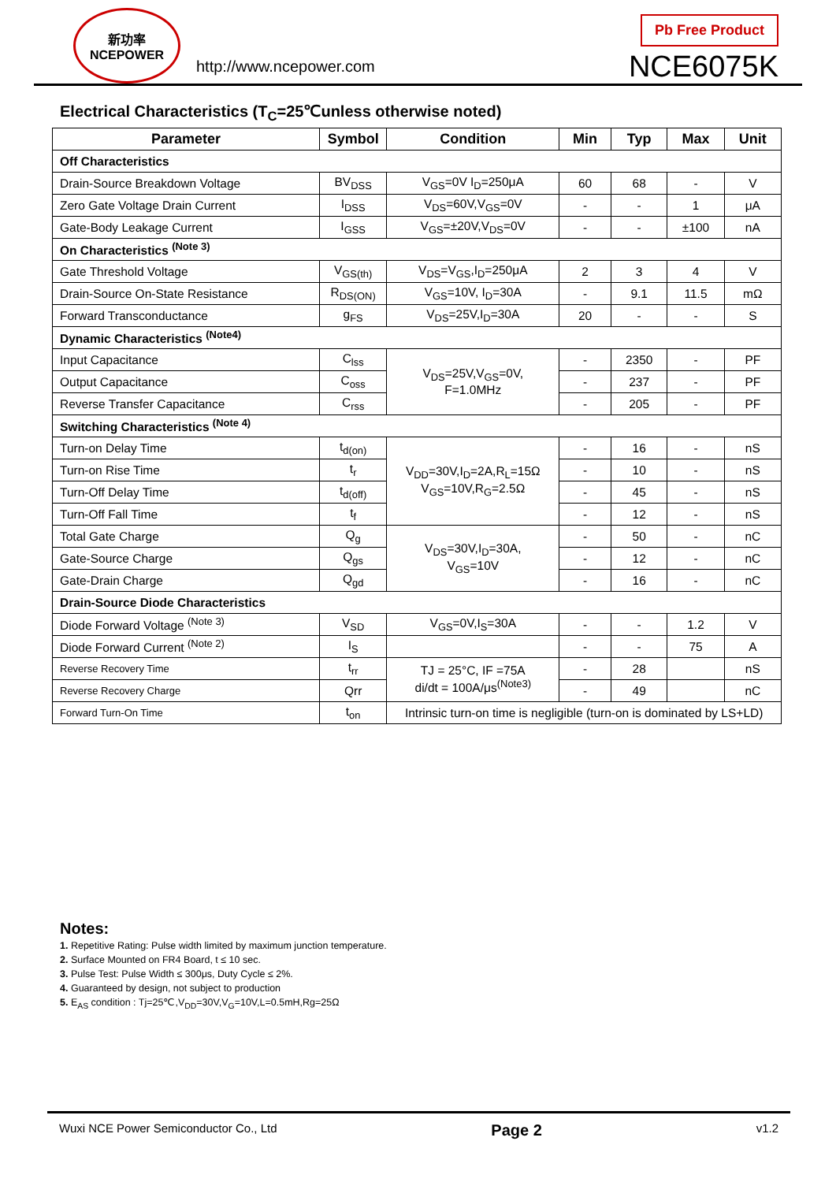新功率
NCEPOWER
http://www.ncepower.com
Pb Free Product
NCE6075K
Electrical Characteristics (T<sub>C</sub>=25℃unless otherwise noted)
| Parameter | Symbol | Condition | Min | Typ | Max | Unit |
| --- | --- | --- | --- | --- | --- | --- |
| Off Characteristics | | | | | | |
| Drain-Source Breakdown Voltage | BV<sub>DSS</sub> | V<sub>GS</sub>=0V I<sub>D</sub>=250μA | 60 | 68 | - | V |
| Zero Gate Voltage Drain Current | I<sub>DSS</sub> | V<sub>DS</sub>=60V,V<sub>GS</sub>=0V | - | - | 1 | μA |
| Gate-Body Leakage Current | I<sub>GSS</sub> | V<sub>GS</sub>=±20V,V<sub>DS</sub>=0V | - | - | ±100 | nA |
| On Characteristics <sup>(Note 3)</sup> | | | | | | |
| Gate Threshold Voltage | V<sub>GS(th)</sub> | V<sub>DS</sub>=V<sub>GS</sub>,I<sub>D</sub>=250μA | 2 | 3 | 4 | V |
| Drain-Source On-State Resistance | R<sub>DS(ON)</sub> | V<sub>GS</sub>=10V, I<sub>D</sub>=30A | - | 9.1 | 11.5 | mΩ |
| Forward Transconductance | g<sub>FS</sub> | V<sub>DS</sub>=25V,I<sub>D</sub>=30A | 20 | - | - | S |
| Dynamic Characteristics <sup>(Note4)</sup> | | | | | | |
| Input Capacitance | C<sub>lss</sub> | V<sub>DS</sub>=25V,V<sub>GS</sub>=0V, F=1.0MHz | - | 2350 | - | PF |
| Output Capacitance | C<sub>oss</sub> | | - | 237 | - | PF |
| Reverse Transfer Capacitance | C<sub>rss</sub> | | - | 205 | - | PF |
| Switching Characteristics <sup>(Note 4)</sup> | | | | | | |
| Turn-on Delay Time | t<sub>d(on)</sub> | V<sub>DD</sub>=30V,I<sub>D</sub>=2A,R<sub>L</sub>=15Ω V<sub>GS</sub>=10V,R<sub>G</sub>=2.5Ω | - | 16 | - | nS |
| Turn-on Rise Time | t<sub>r</sub> | | - | 10 | - | nS |
| Turn-Off Delay Time | t<sub>d(off)</sub> | | - | 45 | - | nS |
| Turn-Off Fall Time | t<sub>f</sub> | | - | 12 | - | nS |
| Total Gate Charge | Q<sub>g</sub> | V<sub>DS</sub>=30V,I<sub>D</sub>=30A, V<sub>GS</sub>=10V | - | 50 | - | nC |
| Gate-Source Charge | Q<sub>gs</sub> | | - | 12 | - | nC |
| Gate-Drain Charge | Q<sub>gd</sub> | | - | 16 | - | nC |
| Drain-Source Diode Characteristics | | | | | | |
| Diode Forward Voltage <sup>(Note 3)</sup> | V<sub>SD</sub> | V<sub>GS</sub>=0V,I<sub>S</sub>=30A | - | - | 1.2 | V |
| Diode Forward Current <sup>(Note 2)</sup> | I<sub>S</sub> | | - | - | 75 | A |
| Reverse Recovery Time | t<sub>rr</sub> | TJ = 25°C, IF =75A di/dt = 100A/μs<sup>(Note3)</sup> | - | 28 | | nS |
| Reverse Recovery Charge | Qrr | | - | 49 | | nC |
| Forward Turn-On Time | t<sub>on</sub> | Intrinsic turn-on time is negligible (turn-on is dominated by LS+LD) | | | | |
Notes:
1. Repetitive Rating: Pulse width limited by maximum junction temperature.
2. Surface Mounted on FR4 Board, t ≤ 10 sec.
3. Pulse Test: Pulse Width ≤ 300μs, Duty Cycle ≤ 2%.
4. Guaranteed by design, not subject to production
5. E<sub>AS</sub> condition : Tj=25℃,V<sub>DD</sub>=30V,V<sub>G</sub>=10V,L=0.5mH,Rg=25Ω
Wuxi NCE Power Semiconductor Co., Ltd Page 2 v1.2